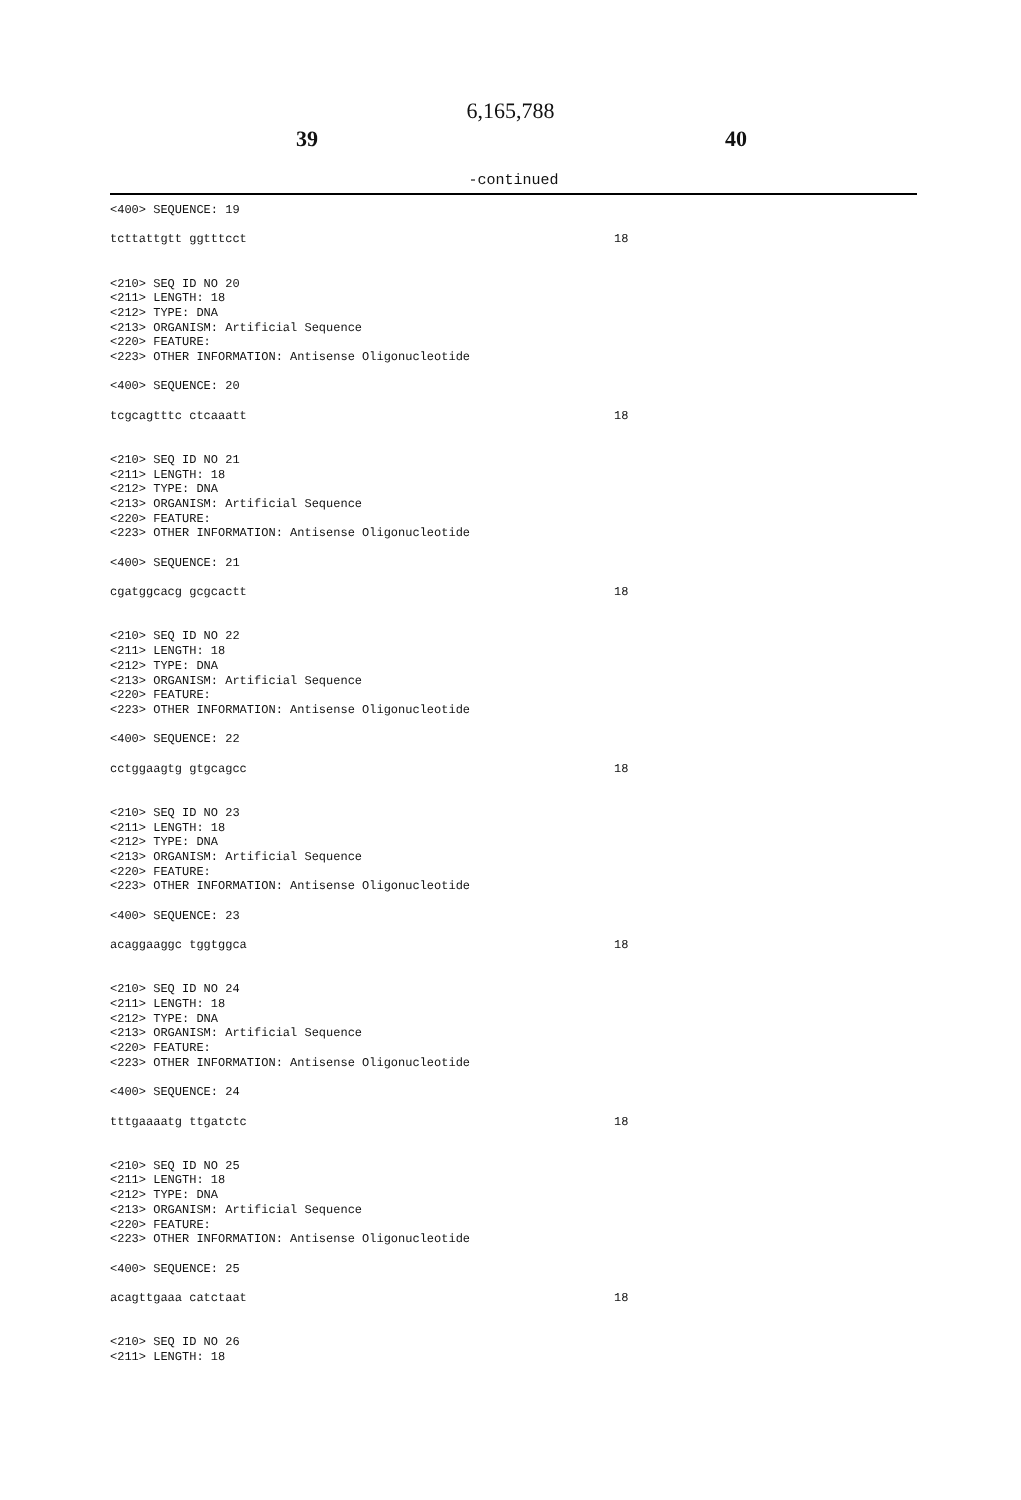6,165,788
39 40
-continued
<400> SEQUENCE: 19

tcttattgtt ggtttcct                                                   18


<210> SEQ ID NO 20
<211> LENGTH: 18
<212> TYPE: DNA
<213> ORGANISM: Artificial Sequence
<220> FEATURE:
<223> OTHER INFORMATION: Antisense Oligonucleotide

<400> SEQUENCE: 20

tcgcagtttc ctcaaatt                                                   18


<210> SEQ ID NO 21
<211> LENGTH: 18
<212> TYPE: DNA
<213> ORGANISM: Artificial Sequence
<220> FEATURE:
<223> OTHER INFORMATION: Antisense Oligonucleotide

<400> SEQUENCE: 21

cgatggcacg gcgcactt                                                   18


<210> SEQ ID NO 22
<211> LENGTH: 18
<212> TYPE: DNA
<213> ORGANISM: Artificial Sequence
<220> FEATURE:
<223> OTHER INFORMATION: Antisense Oligonucleotide

<400> SEQUENCE: 22

cctggaagtg gtgcagcc                                                   18


<210> SEQ ID NO 23
<211> LENGTH: 18
<212> TYPE: DNA
<213> ORGANISM: Artificial Sequence
<220> FEATURE:
<223> OTHER INFORMATION: Antisense Oligonucleotide

<400> SEQUENCE: 23

acaggaaggc tggtggca                                                   18


<210> SEQ ID NO 24
<211> LENGTH: 18
<212> TYPE: DNA
<213> ORGANISM: Artificial Sequence
<220> FEATURE:
<223> OTHER INFORMATION: Antisense Oligonucleotide

<400> SEQUENCE: 24

tttgaaaatg ttgatctc                                                   18


<210> SEQ ID NO 25
<211> LENGTH: 18
<212> TYPE: DNA
<213> ORGANISM: Artificial Sequence
<220> FEATURE:
<223> OTHER INFORMATION: Antisense Oligonucleotide

<400> SEQUENCE: 25

acagttgaaa catctaat                                                   18


<210> SEQ ID NO 26
<211> LENGTH: 18